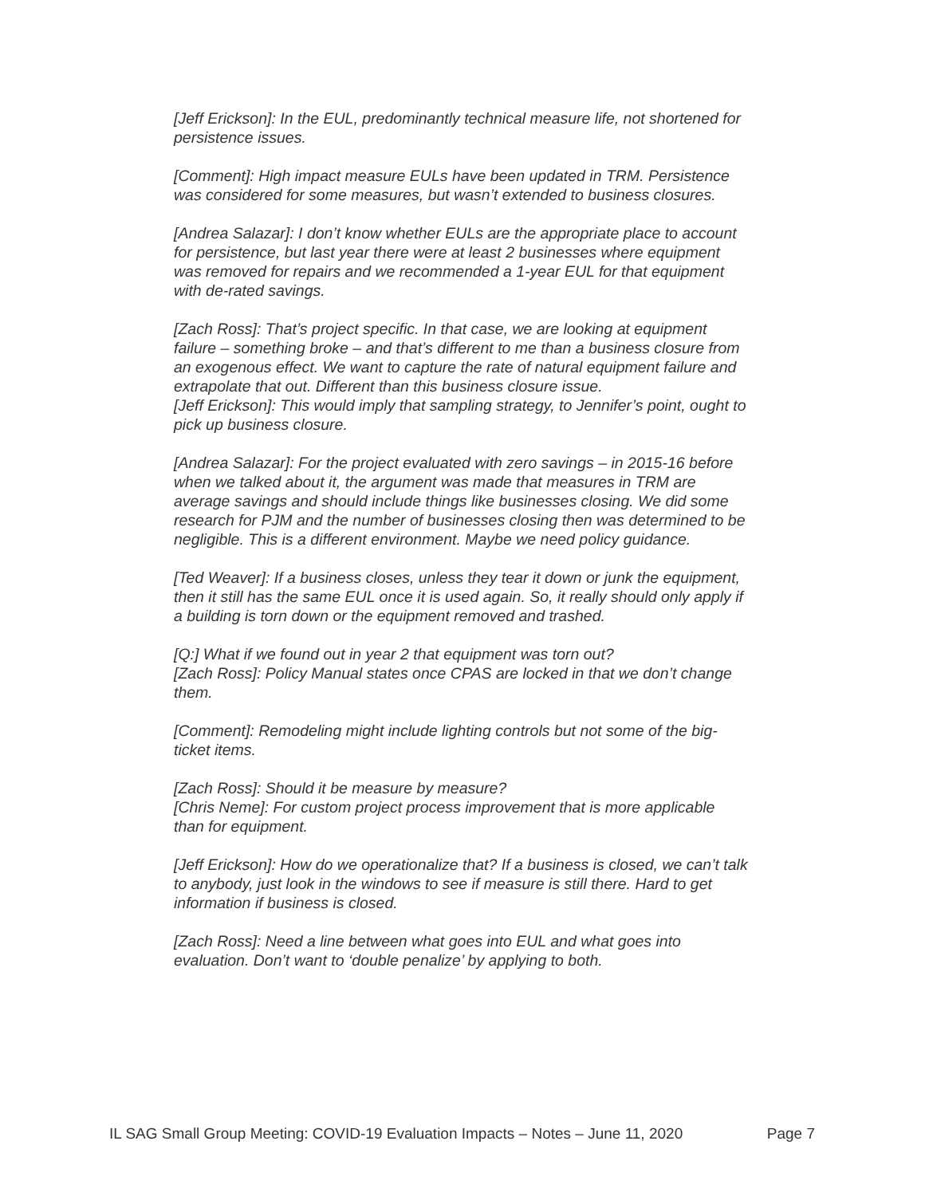[Jeff Erickson]: In the EUL, predominantly technical measure life, not shortened for persistence issues.
[Comment]: High impact measure EULs have been updated in TRM. Persistence was considered for some measures, but wasn’t extended to business closures.
[Andrea Salazar]: I don’t know whether EULs are the appropriate place to account for persistence, but last year there were at least 2 businesses where equipment was removed for repairs and we recommended a 1-year EUL for that equipment with de-rated savings.
[Zach Ross]: That’s project specific. In that case, we are looking at equipment failure – something broke – and that’s different to me than a business closure from an exogenous effect. We want to capture the rate of natural equipment failure and extrapolate that out. Different than this business closure issue.
[Jeff Erickson]: This would imply that sampling strategy, to Jennifer’s point, ought to pick up business closure.
[Andrea Salazar]: For the project evaluated with zero savings – in 2015-16 before when we talked about it, the argument was made that measures in TRM are average savings and should include things like businesses closing. We did some research for PJM and the number of businesses closing then was determined to be negligible. This is a different environment. Maybe we need policy guidance.
[Ted Weaver]: If a business closes, unless they tear it down or junk the equipment, then it still has the same EUL once it is used again. So, it really should only apply if a building is torn down or the equipment removed and trashed.
[Q:] What if we found out in year 2 that equipment was torn out?
[Zach Ross]: Policy Manual states once CPAS are locked in that we don’t change them.
[Comment]: Remodeling might include lighting controls but not some of the big-ticket items.
[Zach Ross]: Should it be measure by measure?
[Chris Neme]: For custom project process improvement that is more applicable than for equipment.
[Jeff Erickson]: How do we operationalize that? If a business is closed, we can’t talk to anybody, just look in the windows to see if measure is still there. Hard to get information if business is closed.
[Zach Ross]: Need a line between what goes into EUL and what goes into evaluation. Don’t want to ‘double penalize’ by applying to both.
IL SAG Small Group Meeting: COVID-19 Evaluation Impacts – Notes – June 11, 2020 Page 7